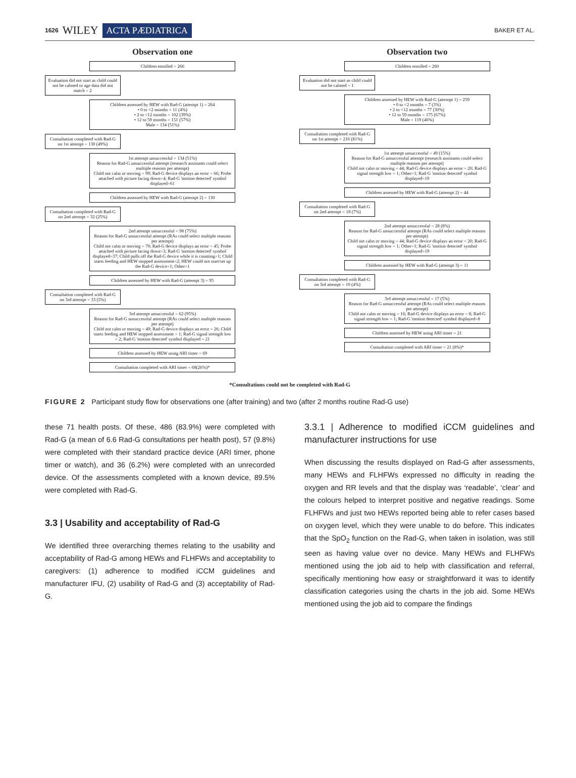1626 WILEY ACTA PÆDIATRICA BAKER ET AL.
Observation one
Children enrolled = 266
Evaluation did not start as child could not be calmed or age data did not match = 2
Children assessed by HEW with Rad-G (attempt 1) = 264
• 0 to <2 months = 11 (4%)
• 2 to <12 months = 102 (39%)
• 12 to 59 months = 151 (57%)
Male = 134 (51%)
Consultation completed with Rad-G on 1st attempt = 130 (49%)
1st attempt unsuccessful = 134 (51%)
Reason for Rad-G unsuccessful attempt (research assistants could select multiple reasons per attempt)
Child not calm or moving = 99; Rad-G device displays an error = 66; Probe attached with picture facing down=4; Rad-G 'motion detected' symbol displayed=61
Children assessed by HEW with Rad-G (attempt 2) = 130
Consultation completed with Rad-G on 2nd attempt = 32 (25%)
2nd attempt unsuccessful = 98 (75%)
Reason for Rad-G unsuccessful attempt (RAs could select multiple reasons per attempt)
Child not calm or moving = 70; Rad-G device displays an error = 45; Probe attached with picture facing down=3; Rad-G 'motion detected' symbol displayed=37; Child pulls off the Rad-G device while it is counting=1; Child starts feeding and HEW stopped assessment=2; HEW could not start/set up the Rad-G device=1; Other=1
Children assessed by HEW with Rad-G (attempt 3) = 95
Consultation completed with Rad-G on 3rd attempt = 33 (5%)
3rd attempt unsuccessful = 62 (95%)
Reason for Rad-G unsuccessful attempt (RAs could select multiple reasons per attempt)
Child not calm or moving = 49; Rad-G device displays an error = 26; Child starts feeding and HEW stopped assessment = 1; Rad-G signal strength low = 2; Rad-G 'motion detected' symbol displayed = 21
Children assessed by HEW using ARI timer = 69
Consultation completed with ARI timer = 68(26%)*
Observation two
Children enrolled = 260
Evaluation did not start as child could not be calmed = 1
Children assessed by HEW with Rad-G (attempt 1) = 259
• 0 to <2 months = 7 (3%)
• 2 to <12 months = 77 (30%)
• 12 to 59 months = 175 (67%)
Male = 119 (46%)
Consultation completed with Rad-G on 1st attempt = 210 (81%)
1st attempt unsuccessful = 49 (15%)
Reason for Rad-G unsuccessful attempt (research assistants could select multiple reasons per attempt)
Child not calm or moving = 44; Rad-G device displays an error = 20; Rad-G signal strength low = 1; Other=1; Rad-G 'motion detected' symbol displayed=19
Children assessed by HEW with Rad-G (attempt 2) = 44
Consultation completed with Rad-G on 2nd attempt = 18 (7%)
2nd attempt unsuccessful = 28 (8%)
Reason for Rad-G unsuccessful attempt (RAs could select multiple reasons per attempt)
Child not calm or moving = 44; Rad-G device displays an error = 20; Rad-G signal strength low = 1; Other=1; Rad-G 'motion detected' symbol displayed=19
Children assessed by HEW with Rad-G (attempt 3) = 11
Consultation completed with Rad-G on 3rd attempt = 10 (4%)
3rd attempt unsuccessful = 17 (5%)
Reason for Rad-G unsuccessful attempt (RAs could select multiple reasons per attempt)
Child not calm or moving = 16; Rad-G device displays an error = 8; Rad-G signal strength low = 1; Rad-G 'motion detected' symbol displayed=8
Children assessed by HEW using ARI timer = 21
Consultation completed with ARI timer = 21 (8%)*
*Consultations could not be completed with Rad-G
FIGURE 2 Participant study flow for observations one (after training) and two (after 2 months routine Rad-G use)
these 71 health posts. Of these, 486 (83.9%) were completed with Rad-G (a mean of 6.6 Rad-G consultations per health post), 57 (9.8%) were completed with their standard practice device (ARI timer, phone timer or watch), and 36 (6.2%) were completed with an unrecorded device. Of the assessments completed with a known device, 89.5% were completed with Rad-G.
3.3 | Usability and acceptability of Rad-G
We identified three overarching themes relating to the usability and acceptability of Rad-G among HEWs and FLHFWs and acceptability to caregivers: (1) adherence to modified iCCM guidelines and manufacturer IFU, (2) usability of Rad-G and (3) acceptability of Rad-G.
3.3.1 | Adherence to modified iCCM guidelines and manufacturer instructions for use
When discussing the results displayed on Rad-G after assessments, many HEWs and FLHFWs expressed no difficulty in reading the oxygen and RR levels and that the display was ‘readable’, ‘clear’ and the colours helped to interpret positive and negative readings. Some FLHFWs and just two HEWs reported being able to refer cases based on oxygen level, which they were unable to do before. This indicates that the SpO<sub>2</sub> function on the Rad-G, when taken in isolation, was still seen as having value over no device. Many HEWs and FLHFWs mentioned using the job aid to help with classification and referral, specifically mentioning how easy or straightforward it was to identify classification categories using the charts in the job aid. Some HEWs mentioned using the job aid to compare the findings